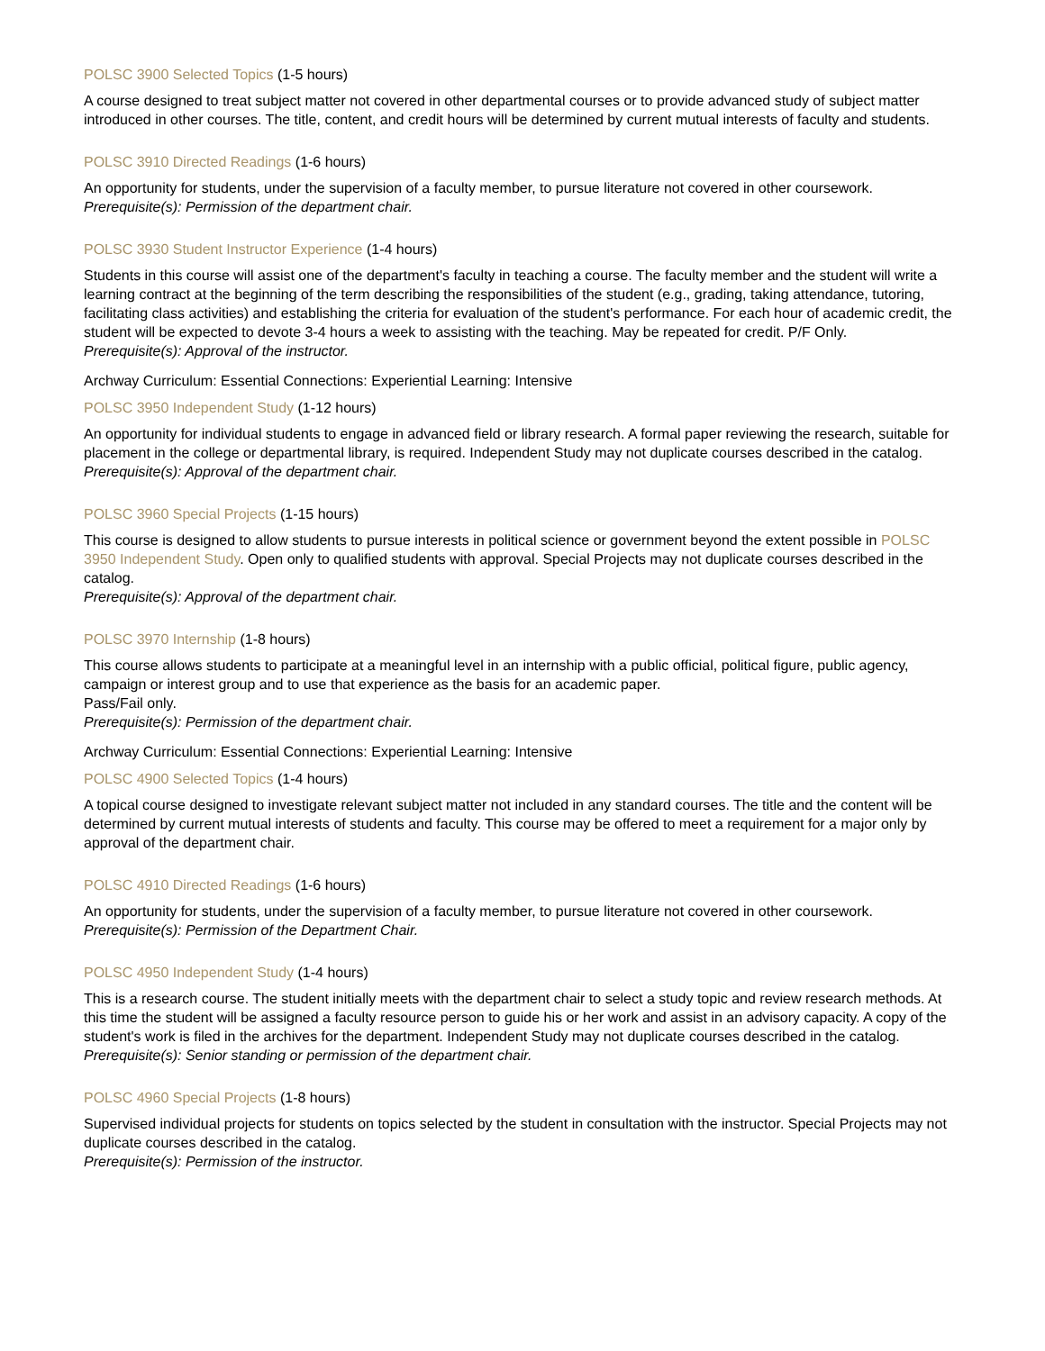POLSC 3900 Selected Topics (1-5 hours)
A course designed to treat subject matter not covered in other departmental courses or to provide advanced study of subject matter introduced in other courses. The title, content, and credit hours will be determined by current mutual interests of faculty and students.
POLSC 3910 Directed Readings (1-6 hours)
An opportunity for students, under the supervision of a faculty member, to pursue literature not covered in other coursework.
Prerequisite(s): Permission of the department chair.
POLSC 3930 Student Instructor Experience (1-4 hours)
Students in this course will assist one of the department's faculty in teaching a course. The faculty member and the student will write a learning contract at the beginning of the term describing the responsibilities of the student (e.g., grading, taking attendance, tutoring, facilitating class activities) and establishing the criteria for evaluation of the student's performance. For each hour of academic credit, the student will be expected to devote 3-4 hours a week to assisting with the teaching. May be repeated for credit. P/F Only.
Prerequisite(s): Approval of the instructor.
Archway Curriculum: Essential Connections: Experiential Learning: Intensive
POLSC 3950 Independent Study (1-12 hours)
An opportunity for individual students to engage in advanced field or library research. A formal paper reviewing the research, suitable for placement in the college or departmental library, is required. Independent Study may not duplicate courses described in the catalog.
Prerequisite(s): Approval of the department chair.
POLSC 3960 Special Projects (1-15 hours)
This course is designed to allow students to pursue interests in political science or government beyond the extent possible in POLSC 3950 Independent Study. Open only to qualified students with approval. Special Projects may not duplicate courses described in the catalog.
Prerequisite(s): Approval of the department chair.
POLSC 3970 Internship (1-8 hours)
This course allows students to participate at a meaningful level in an internship with a public official, political figure, public agency, campaign or interest group and to use that experience as the basis for an academic paper.
Pass/Fail only.
Prerequisite(s): Permission of the department chair.
Archway Curriculum: Essential Connections: Experiential Learning: Intensive
POLSC 4900 Selected Topics (1-4 hours)
A topical course designed to investigate relevant subject matter not included in any standard courses. The title and the content will be determined by current mutual interests of students and faculty. This course may be offered to meet a requirement for a major only by approval of the department chair.
POLSC 4910 Directed Readings (1-6 hours)
An opportunity for students, under the supervision of a faculty member, to pursue literature not covered in other coursework.
Prerequisite(s): Permission of the Department Chair.
POLSC 4950 Independent Study (1-4 hours)
This is a research course. The student initially meets with the department chair to select a study topic and review research methods. At this time the student will be assigned a faculty resource person to guide his or her work and assist in an advisory capacity. A copy of the student's work is filed in the archives for the department. Independent Study may not duplicate courses described in the catalog.
Prerequisite(s): Senior standing or permission of the department chair.
POLSC 4960 Special Projects (1-8 hours)
Supervised individual projects for students on topics selected by the student in consultation with the instructor. Special Projects may not duplicate courses described in the catalog.
Prerequisite(s): Permission of the instructor.